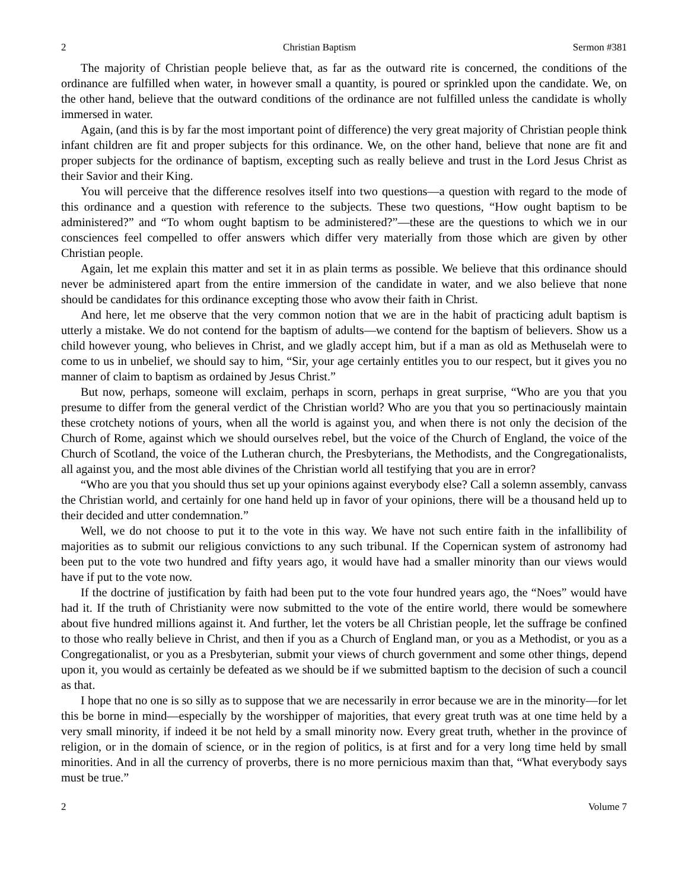2 Christian Baptism Sermon #381
The majority of Christian people believe that, as far as the outward rite is concerned, the conditions of the ordinance are fulfilled when water, in however small a quantity, is poured or sprinkled upon the candidate. We, on the other hand, believe that the outward conditions of the ordinance are not fulfilled unless the candidate is wholly immersed in water.
Again, (and this is by far the most important point of difference) the very great majority of Christian people think infant children are fit and proper subjects for this ordinance. We, on the other hand, believe that none are fit and proper subjects for the ordinance of baptism, excepting such as really believe and trust in the Lord Jesus Christ as their Savior and their King.
You will perceive that the difference resolves itself into two questions—a question with regard to the mode of this ordinance and a question with reference to the subjects. These two questions, “How ought baptism to be administered?” and “To whom ought baptism to be administered?”—these are the questions to which we in our consciences feel compelled to offer answers which differ very materially from those which are given by other Christian people.
Again, let me explain this matter and set it in as plain terms as possible. We believe that this ordinance should never be administered apart from the entire immersion of the candidate in water, and we also believe that none should be candidates for this ordinance excepting those who avow their faith in Christ.
And here, let me observe that the very common notion that we are in the habit of practicing adult baptism is utterly a mistake. We do not contend for the baptism of adults—we contend for the baptism of believers. Show us a child however young, who believes in Christ, and we gladly accept him, but if a man as old as Methuselah were to come to us in unbelief, we should say to him, “Sir, your age certainly entitles you to our respect, but it gives you no manner of claim to baptism as ordained by Jesus Christ.”
But now, perhaps, someone will exclaim, perhaps in scorn, perhaps in great surprise, “Who are you that you presume to differ from the general verdict of the Christian world? Who are you that you so pertinaciously maintain these crotchety notions of yours, when all the world is against you, and when there is not only the decision of the Church of Rome, against which we should ourselves rebel, but the voice of the Church of England, the voice of the Church of Scotland, the voice of the Lutheran church, the Presbyterians, the Methodists, and the Congregationalists, all against you, and the most able divines of the Christian world all testifying that you are in error?
“Who are you that you should thus set up your opinions against everybody else? Call a solemn assembly, canvass the Christian world, and certainly for one hand held up in favor of your opinions, there will be a thousand held up to their decided and utter condemnation.”
Well, we do not choose to put it to the vote in this way. We have not such entire faith in the infallibility of majorities as to submit our religious convictions to any such tribunal. If the Copernican system of astronomy had been put to the vote two hundred and fifty years ago, it would have had a smaller minority than our views would have if put to the vote now.
If the doctrine of justification by faith had been put to the vote four hundred years ago, the “Noes” would have had it. If the truth of Christianity were now submitted to the vote of the entire world, there would be somewhere about five hundred millions against it. And further, let the voters be all Christian people, let the suffrage be confined to those who really believe in Christ, and then if you as a Church of England man, or you as a Methodist, or you as a Congregationalist, or you as a Presbyterian, submit your views of church government and some other things, depend upon it, you would as certainly be defeated as we should be if we submitted baptism to the decision of such a council as that.
I hope that no one is so silly as to suppose that we are necessarily in error because we are in the minority—for let this be borne in mind—especially by the worshipper of majorities, that every great truth was at one time held by a very small minority, if indeed it be not held by a small minority now. Every great truth, whether in the province of religion, or in the domain of science, or in the region of politics, is at first and for a very long time held by small minorities. And in all the currency of proverbs, there is no more pernicious maxim than that, “What everybody says must be true.”
2 Volume 7